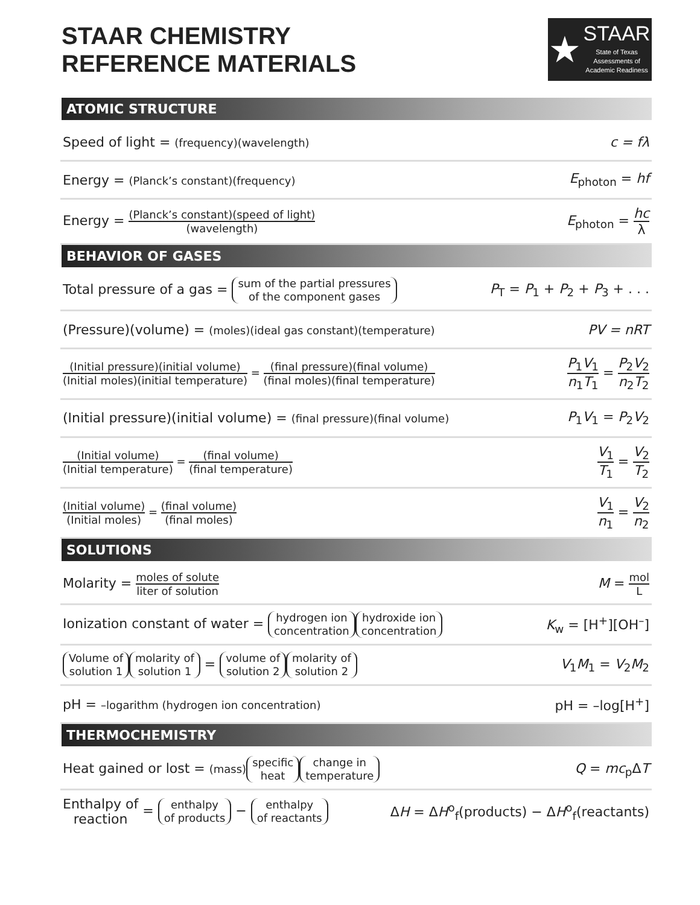STAAR CHEMISTRY
REFERENCE MATERIALS
★
STAAR
State of Texas
Assessments of
Academic Readiness
ATOMIC STRUCTURE
Speed of light = (frequency)(wavelength)
c = fλ
Energy = (Planck’s constant)(frequency)
E<sub>photon</sub> = hf
Energy = (Planck’s constant)(speed of light) (wavelength)
E<sub>photon</sub> = hc λ
BEHAVIOR OF GASES
Total pressure of a gas = sum of the partial pressures
of the component gases
P<sub>T</sub> = P<sub>1</sub> + P<sub>2</sub> + P<sub>3</sub> + . . .
(Pressure)(volume) = (moles)(ideal gas constant)(temperature)
PV = nRT
(Initial pressure)(initial volume) (Initial moles)(initial temperature) = (final pressure)(final volume) (final moles)(final temperature)
P<sub>1</sub>V<sub>1</sub> n<sub>1</sub>T<sub>1</sub> = P<sub>2</sub>V<sub>2</sub> n<sub>2</sub>T<sub>2</sub>
(Initial pressure)(initial volume) = (final pressure)(final volume)
P<sub>1</sub>V<sub>1</sub> = P<sub>2</sub>V<sub>2</sub>
(Initial volume) (Initial temperature) = (final volume) (final temperature)
V<sub>1</sub> T<sub>1</sub> = V<sub>2</sub> T<sub>2</sub>
(Initial volume) (Initial moles) = (final volume) (final moles)
V<sub>1</sub> n<sub>1</sub> = V<sub>2</sub> n<sub>2</sub>
SOLUTIONS
Molarity = moles of solute liter of solution
M = mol L
Ionization constant of water = hydrogen ion
concentration hydroxide ion
concentration
K<sub>w</sub> = [H<sup>+</sup>][OH<sup>–</sup>]
Volume of
solution 1 molarity of
solution 1 = volume of
solution 2 molarity of
solution 2
V<sub>1</sub>M<sub>1</sub> = V<sub>2</sub>M<sub>2</sub>
pH = –logarithm (hydrogen ion concentration)
pH = –log[H<sup>+</sup>]
THERMOCHEMISTRY
Heat gained or lost = (mass) specific
heat change in
temperature
Q = mc<sub>p</sub>ΔT
Enthalpy of
reaction = enthalpy
of products − enthalpy
of reactants
ΔH = ΔH<sup>o</sup><sub>f</sub>(products) − ΔH<sup>o</sup><sub>f</sub>(reactants)